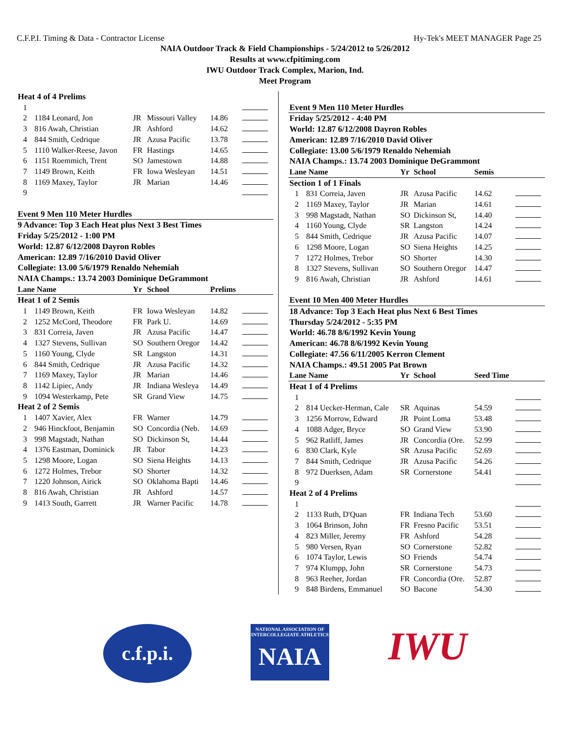C.F.P.I. Timing & Data - Contractor License Hy-Tek's MEET MANAGER Page 25
NAIA Outdoor Track & Field Championships - 5/24/2012 to 5/26/2012
Results at www.cfpitiming.com
IWU Outdoor Track Complex, Marion, Ind.
Meet Program
| Heat 4 of 4 Prelims | | | | | |
| 1 | | | | | |
| 2 | 1184 Leonard, Jon | JR | Missouri Valley | 14.86 | |
| 3 | 816 Awah, Christian | JR | Ashford | 14.62 | |
| 4 | 844 Smith, Cedrique | JR | Azusa Pacific | 13.78 | |
| 5 | 1110 Walker-Reese, Javon | FR | Hastings | 14.65 | |
| 6 | 1151 Roemmich, Trent | SO | Jamestown | 14.88 | |
| 7 | 1149 Brown, Keith | FR | Iowa Wesleyan | 14.51 | |
| 8 | 1169 Maxey, Taylor | JR | Marian | 14.46 | |
| 9 | | | | | |
| Event 9 Men 110 Meter Hurdles | | | | | |
| 9 Advance: Top 3 Each Heat plus Next 3 Best Times | | | | | |
| Friday 5/25/2012 - 1:00 PM | | | | | |
| World: 12.87 6/12/2008 Dayron Robles | | | | | |
| American: 12.89 7/16/2010 David Oliver | | | | | |
| Collegiate: 13.00 5/6/1979 Renaldo Nehemiah | | | | | |
| NAIA Champs.: 13.74 2003 Dominique DeGrammont | | | | | |
| Lane Name | | Yr | School | Prelims | |
| Heat 1 of 2 Semis | | | | | |
| 1 | 1149 Brown, Keith | FR | Iowa Wesleyan | 14.82 | |
| 2 | 1252 McCord, Theodore | FR | Park U. | 14.69 | |
| 3 | 831 Correia, Javen | JR | Azusa Pacific | 14.47 | |
| 4 | 1327 Stevens, Sullivan | SO | Southern Oregor | 14.42 | |
| 5 | 1160 Young, Clyde | SR | Langston | 14.31 | |
| 6 | 844 Smith, Cedrique | JR | Azusa Pacific | 14.32 | |
| 7 | 1169 Maxey, Taylor | JR | Marian | 14.46 | |
| 8 | 1142 Lipiec, Andy | JR | Indiana Wesleya | 14.49 | |
| 9 | 1094 Westerkamp, Pete | SR | Grand View | 14.75 | |
| Heat 2 of 2 Semis | | | | | |
| 1 | 1407 Xavier, Alex | FR | Warner | 14.79 | |
| 2 | 946 Hinckfoot, Benjamin | SO | Concordia (Neb. | 14.69 | |
| 3 | 998 Magstadt, Nathan | SO | Dickinson St, | 14.44 | |
| 4 | 1376 Eastman, Dominick | JR | Tabor | 14.23 | |
| 5 | 1298 Moore, Logan | SO | Siena Heights | 14.13 | |
| 6 | 1272 Holmes, Trebor | SO | Shorter | 14.32 | |
| 7 | 1220 Johnson, Airick | SO | Oklahoma Bapti | 14.46 | |
| 8 | 816 Awah, Christian | JR | Ashford | 14.57 | |
| 9 | 1413 South, Garrett | JR | Warner Pacific | 14.78 | |
| Event 9 Men 110 Meter Hurdles | | | | | |
| Friday 5/25/2012 - 4:40 PM | | | | | |
| World: 12.87 6/12/2008 Dayron Robles | | | | | |
| American: 12.89 7/16/2010 David Oliver | | | | | |
| Collegiate: 13.00 5/6/1979 Renaldo Nehemiah | | | | | |
| NAIA Champs.: 13.74 2003 Dominique DeGrammont | | | | | |
| Lane Name | | Yr | School | Semis | |
| Section 1 of 1 Finals | | | | | |
| 1 | 831 Correia, Javen | JR | Azusa Pacific | 14.62 | |
| 2 | 1169 Maxey, Taylor | JR | Marian | 14.61 | |
| 3 | 998 Magstadt, Nathan | SO | Dickinson St, | 14.40 | |
| 4 | 1160 Young, Clyde | SR | Langston | 14.24 | |
| 5 | 844 Smith, Cedrique | JR | Azusa Pacific | 14.07 | |
| 6 | 1298 Moore, Logan | SO | Siena Heights | 14.25 | |
| 7 | 1272 Holmes, Trebor | SO | Shorter | 14.30 | |
| 8 | 1327 Stevens, Sullivan | SO | Southern Oregor | 14.47 | |
| 9 | 816 Awah, Christian | JR | Ashford | 14.61 | |
| Event 10 Men 400 Meter Hurdles | | | | | |
| 18 Advance: Top 3 Each Heat plus Next 6 Best Times | | | | | |
| Thursday 5/24/2012 - 5:35 PM | | | | | |
| World: 46.78 8/6/1992 Kevin Young | | | | | |
| American: 46.78 8/6/1992 Kevin Young | | | | | |
| Collegiate: 47.56 6/11/2005 Kerron Clement | | | | | |
| NAIA Champs.: 49.51 2005 Pat Brown | | | | | |
| Lane Name | | Yr | School | Seed Time | |
| Heat 1 of 4 Prelims | | | | | |
| 1 | | | | | |
| 2 | 814 Uecker-Herman, Cale | SR | Aquinas | 54.59 | |
| 3 | 1256 Morrow, Edward | JR | Point Loma | 53.48 | |
| 4 | 1088 Adger, Bryce | SO | Grand View | 53.90 | |
| 5 | 962 Ratliff, James | JR | Concordia (Ore. | 52.99 | |
| 6 | 830 Clark, Kyle | SR | Azusa Pacific | 52.69 | |
| 7 | 844 Smith, Cedrique | JR | Azusa Pacific | 54.26 | |
| 8 | 972 Duerksen, Adam | SR | Cornerstone | 54.41 | |
| 9 | | | | | |
| Heat 2 of 4 Prelims | | | | | |
| 1 | | | | | |
| 2 | 1133 Ruth, D'Quan | FR | Indiana Tech | 53.60 | |
| 3 | 1064 Brinson, John | FR | Fresno Pacific | 53.51 | |
| 4 | 823 Miller, Jeremy | FR | Ashford | 54.28 | |
| 5 | 980 Versen, Ryan | SO | Cornerstone | 52.82 | |
| 6 | 1074 Taylor, Lewis | SO | Friends | 54.74 | |
| 7 | 974 Klumpp, John | SR | Cornerstone | 54.73 | |
| 8 | 963 Reeher, Jordan | FR | Concordia (Ore. | 52.87 | |
| 9 | 848 Birdens, Emmanuel | SO | Bacone | 54.30 | |
c.f.p.i.
NATIONAL ASSOCIATION OF INTERCOLLEGIATE ATHLETICS
NAIA
IWU